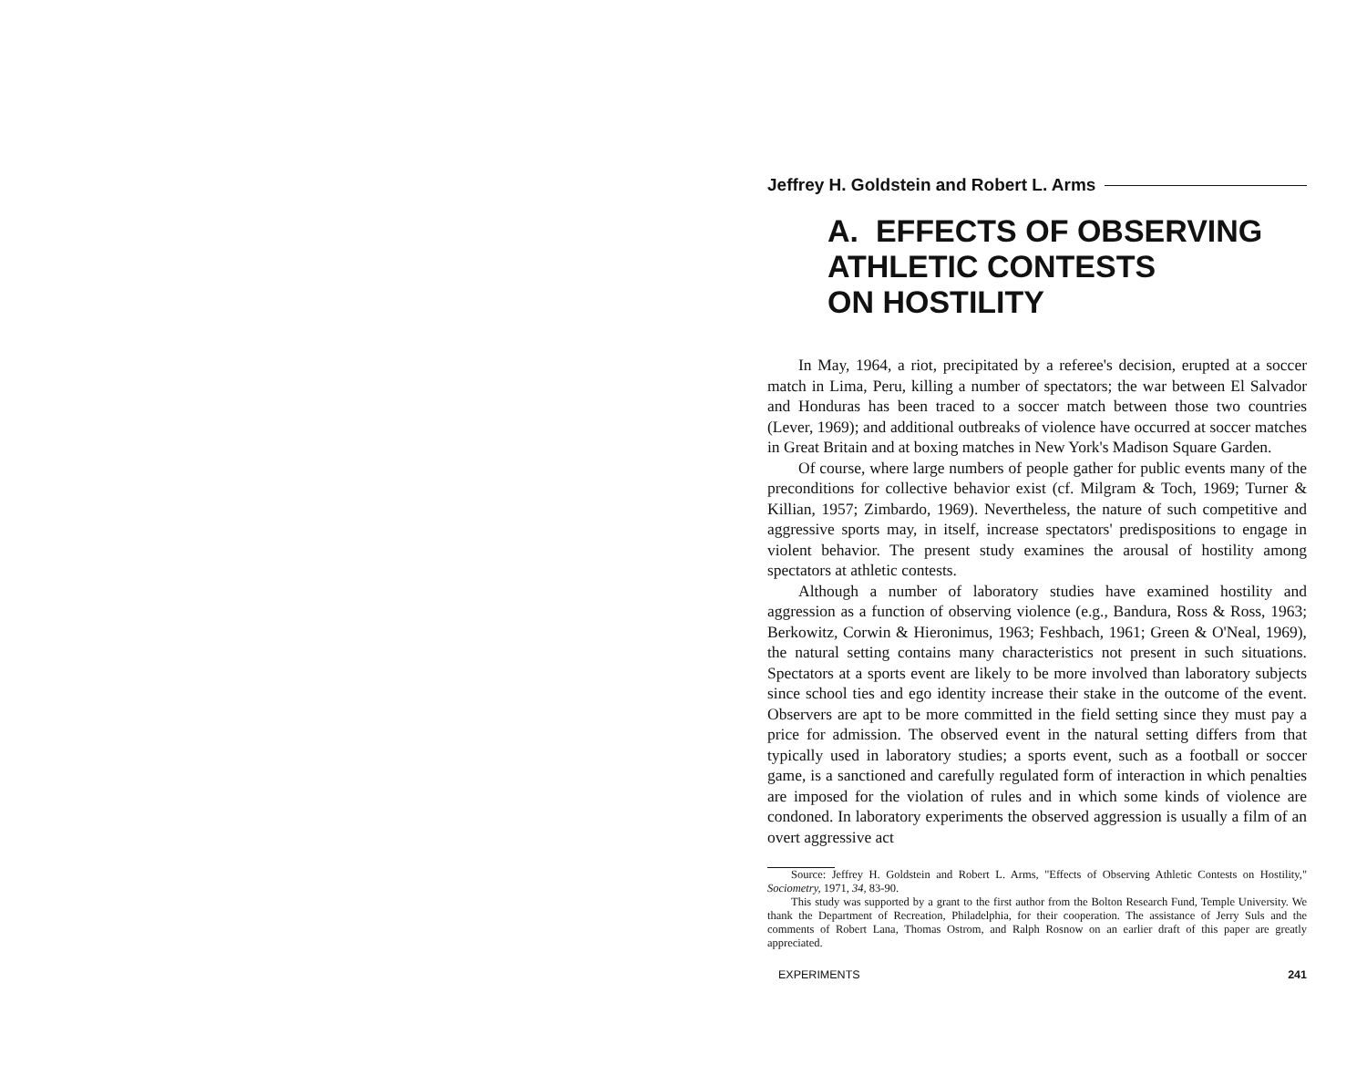Jeffrey H. Goldstein and Robert L. Arms
A. EFFECTS OF OBSERVING
ATHLETIC CONTESTS
ON HOSTILITY
In May, 1964, a riot, precipitated by a referee's decision, erupted at a soccer match in Lima, Peru, killing a number of spectators; the war between El Salvador and Honduras has been traced to a soccer match between those two countries (Lever, 1969); and additional outbreaks of violence have occurred at soccer matches in Great Britain and at boxing matches in New York's Madison Square Garden.
Of course, where large numbers of people gather for public events many of the preconditions for collective behavior exist (cf. Milgram & Toch, 1969; Turner & Killian, 1957; Zimbardo, 1969). Nevertheless, the nature of such competitive and aggressive sports may, in itself, increase spectators' predispositions to engage in violent behavior. The present study examines the arousal of hostility among spectators at athletic contests.
Although a number of laboratory studies have examined hostility and aggression as a function of observing violence (e.g., Bandura, Ross & Ross, 1963; Berkowitz, Corwin & Hieronimus, 1963; Feshbach, 1961; Green & O'Neal, 1969), the natural setting contains many characteristics not present in such situations. Spectators at a sports event are likely to be more involved than laboratory subjects since school ties and ego identity increase their stake in the outcome of the event. Observers are apt to be more committed in the field setting since they must pay a price for admission. The observed event in the natural setting differs from that typically used in laboratory studies; a sports event, such as a football or soccer game, is a sanctioned and carefully regulated form of interaction in which penalties are imposed for the violation of rules and in which some kinds of violence are condoned. In laboratory experiments the observed aggression is usually a film of an overt aggressive act
Source: Jeffrey H. Goldstein and Robert L. Arms, "Effects of Observing Athletic Contests on Hostility," Sociometry, 1971, 34, 83-90.
This study was supported by a grant to the first author from the Bolton Research Fund, Temple University. We thank the Department of Recreation, Philadelphia, for their cooperation. The assistance of Jerry Suls and the comments of Robert Lana, Thomas Ostrom, and Ralph Rosnow on an earlier draft of this paper are greatly appreciated.
EXPERIMENTS 241